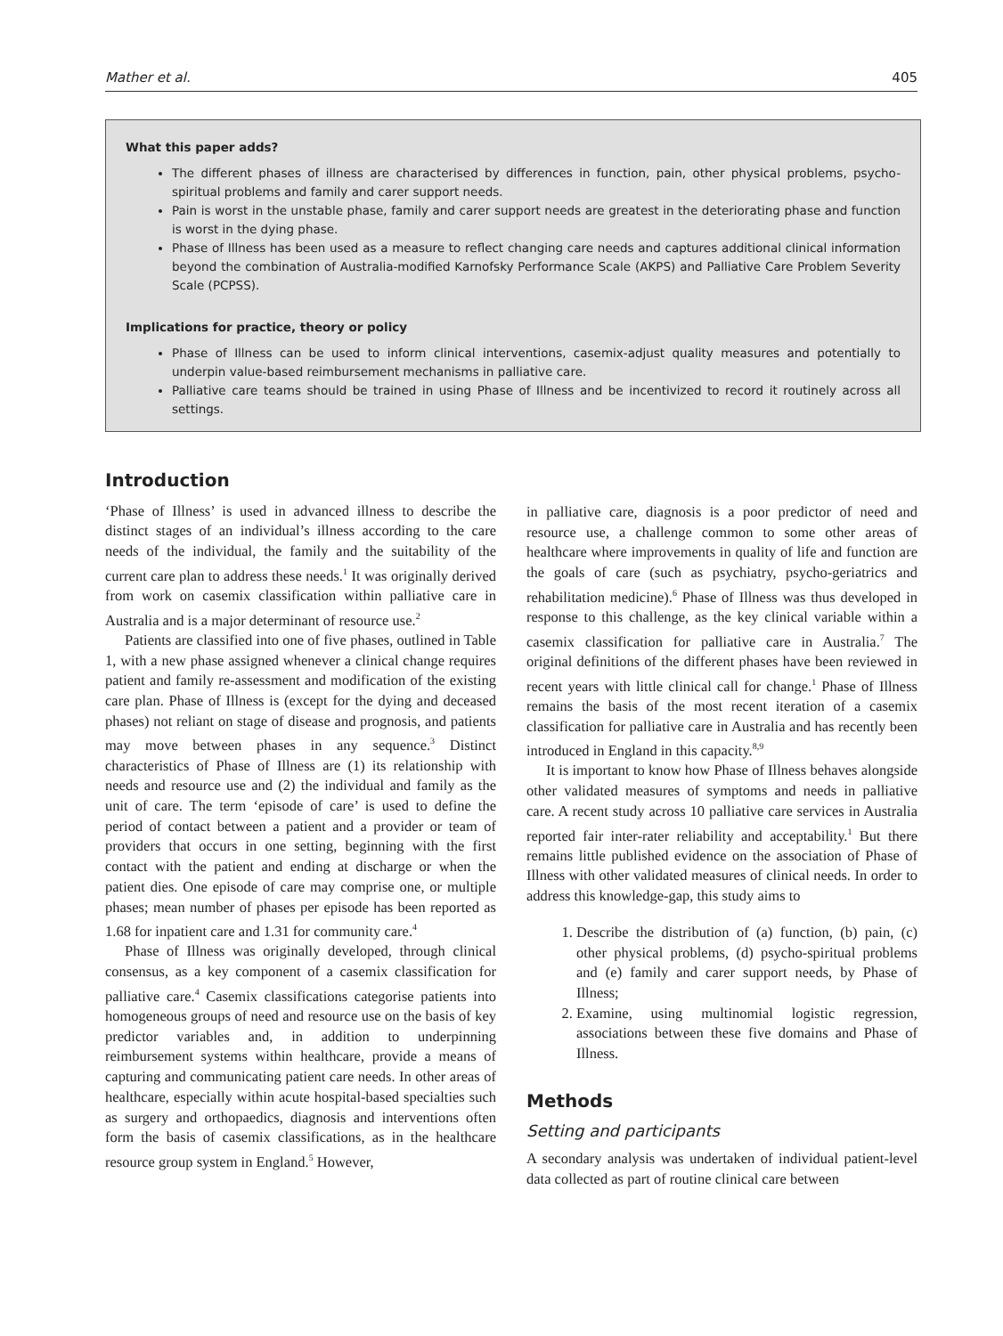Mather et al. 405
What this paper adds?
The different phases of illness are characterised by differences in function, pain, other physical problems, psycho-spiritual problems and family and carer support needs.
Pain is worst in the unstable phase, family and carer support needs are greatest in the deteriorating phase and function is worst in the dying phase.
Phase of Illness has been used as a measure to reflect changing care needs and captures additional clinical information beyond the combination of Australia-modified Karnofsky Performance Scale (AKPS) and Palliative Care Problem Severity Scale (PCPSS).
Implications for practice, theory or policy
Phase of Illness can be used to inform clinical interventions, casemix-adjust quality measures and potentially to underpin value-based reimbursement mechanisms in palliative care.
Palliative care teams should be trained in using Phase of Illness and be incentivized to record it routinely across all settings.
Introduction
‘Phase of Illness’ is used in advanced illness to describe the distinct stages of an individual’s illness according to the care needs of the individual, the family and the suitability of the current care plan to address these needs.<sup>1</sup> It was originally derived from work on casemix classification within palliative care in Australia and is a major determinant of resource use.<sup>2</sup>
Patients are classified into one of five phases, outlined in Table 1, with a new phase assigned whenever a clinical change requires patient and family re-assessment and modification of the existing care plan. Phase of Illness is (except for the dying and deceased phases) not reliant on stage of disease and prognosis, and patients may move between phases in any sequence.<sup>3</sup> Distinct characteristics of Phase of Illness are (1) its relationship with needs and resource use and (2) the individual and family as the unit of care. The term ‘episode of care’ is used to define the period of contact between a patient and a provider or team of providers that occurs in one setting, beginning with the first contact with the patient and ending at discharge or when the patient dies. One episode of care may comprise one, or multiple phases; mean number of phases per episode has been reported as 1.68 for inpatient care and 1.31 for community care.<sup>4</sup>
Phase of Illness was originally developed, through clinical consensus, as a key component of a casemix classification for palliative care.<sup>4</sup> Casemix classifications categorise patients into homogeneous groups of need and resource use on the basis of key predictor variables and, in addition to underpinning reimbursement systems within healthcare, provide a means of capturing and communicating patient care needs. In other areas of healthcare, especially within acute hospital-based specialties such as surgery and orthopaedics, diagnosis and interventions often form the basis of casemix classifications, as in the healthcare resource group system in England.<sup>5</sup> However,
in palliative care, diagnosis is a poor predictor of need and resource use, a challenge common to some other areas of healthcare where improvements in quality of life and function are the goals of care (such as psychiatry, psycho-geriatrics and rehabilitation medicine).<sup>6</sup> Phase of Illness was thus developed in response to this challenge, as the key clinical variable within a casemix classification for palliative care in Australia.<sup>7</sup> The original definitions of the different phases have been reviewed in recent years with little clinical call for change.<sup>1</sup> Phase of Illness remains the basis of the most recent iteration of a casemix classification for palliative care in Australia and has recently been introduced in England in this capacity.<sup>8,9</sup>
It is important to know how Phase of Illness behaves alongside other validated measures of symptoms and needs in palliative care. A recent study across 10 palliative care services in Australia reported fair inter-rater reliability and acceptability.<sup>1</sup> But there remains little published evidence on the association of Phase of Illness with other validated measures of clinical needs. In order to address this knowledge-gap, this study aims to
1. Describe the distribution of (a) function, (b) pain, (c) other physical problems, (d) psycho-spiritual problems and (e) family and carer support needs, by Phase of Illness;
2. Examine, using multinomial logistic regression, associations between these five domains and Phase of Illness.
Methods
Setting and participants
A secondary analysis was undertaken of individual patient-level data collected as part of routine clinical care between